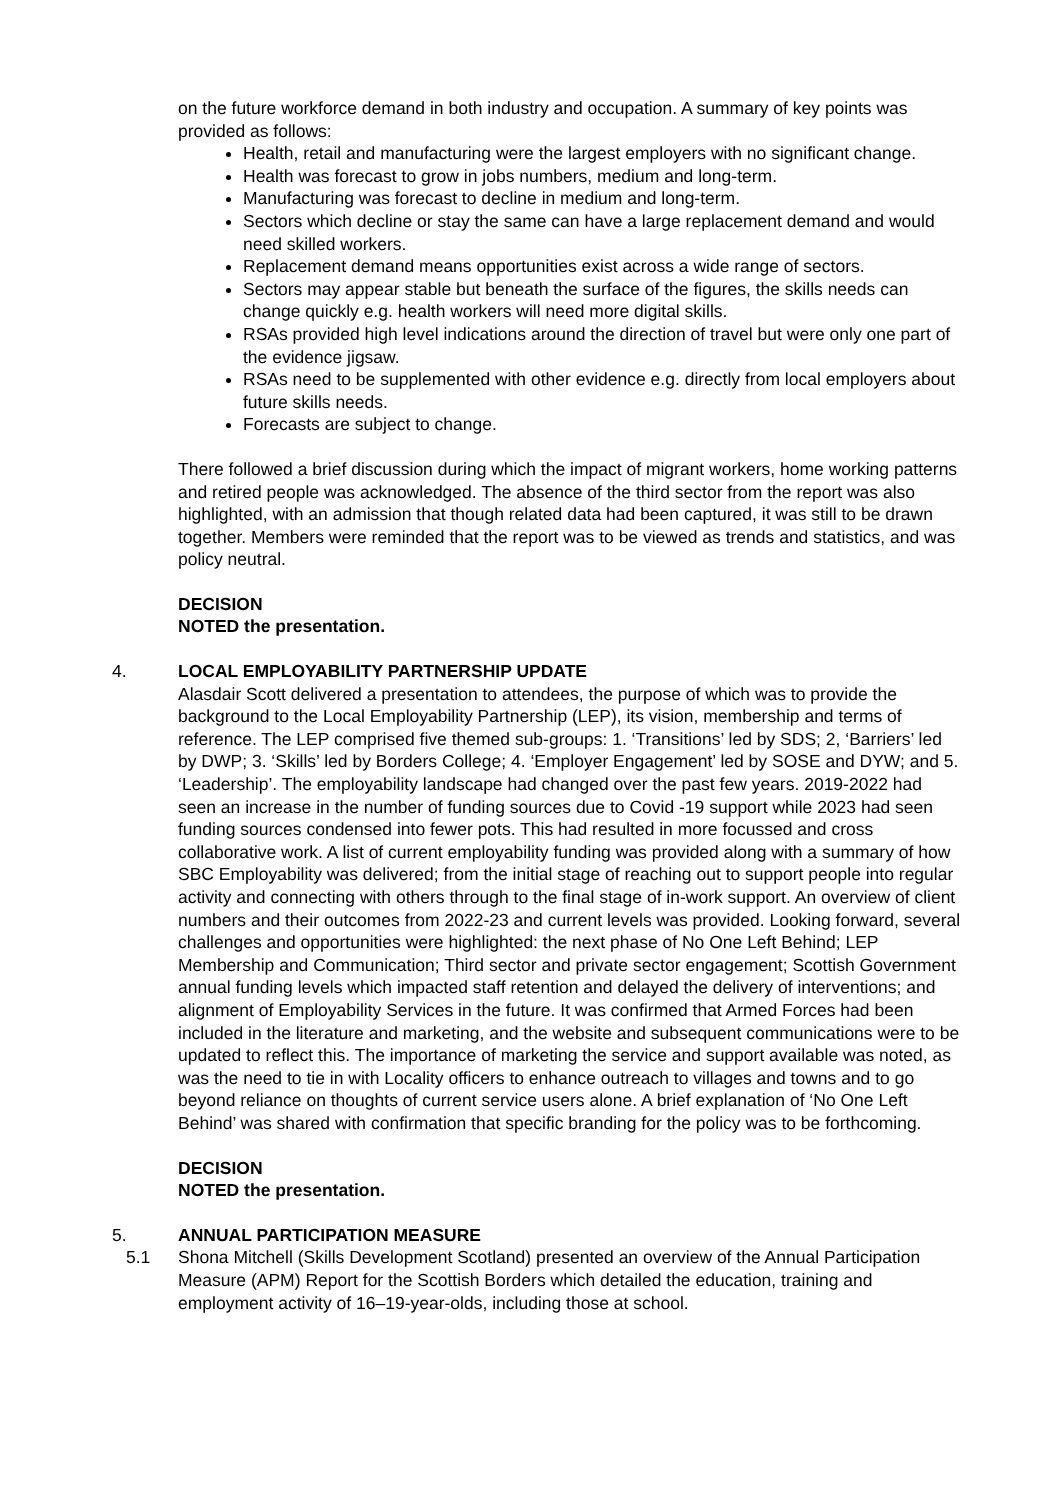on the future workforce demand in both industry and occupation. A summary of key points was provided as follows:
Health, retail and manufacturing were the largest employers with no significant change.
Health was forecast to grow in jobs numbers, medium and long-term.
Manufacturing was forecast to decline in medium and long-term.
Sectors which decline or stay the same can have a large replacement demand and would need skilled workers.
Replacement demand means opportunities exist across a wide range of sectors.
Sectors may appear stable but beneath the surface of the figures, the skills needs can change quickly e.g. health workers will need more digital skills.
RSAs provided high level indications around the direction of travel but were only one part of the evidence jigsaw.
RSAs need to be supplemented with other evidence e.g. directly from local employers about future skills needs.
Forecasts are subject to change.
There followed a brief discussion during which the impact of migrant workers, home working patterns and retired people was acknowledged. The absence of the third sector from the report was also highlighted, with an admission that though related data had been captured, it was still to be drawn together. Members were reminded that the report was to be viewed as trends and statistics, and was policy neutral.
DECISION
NOTED the presentation.
4. LOCAL EMPLOYABILITY PARTNERSHIP UPDATE
Alasdair Scott delivered a presentation to attendees, the purpose of which was to provide the background to the Local Employability Partnership (LEP), its vision, membership and terms of reference. The LEP comprised five themed sub-groups: 1. ‘Transitions’ led by SDS; 2, ‘Barriers’ led by DWP; 3. ‘Skills’ led by Borders College; 4. ‘Employer Engagement’ led by SOSE and DYW; and 5. ‘Leadership’. The employability landscape had changed over the past few years. 2019-2022 had seen an increase in the number of funding sources due to Covid -19 support while 2023 had seen funding sources condensed into fewer pots. This had resulted in more focussed and cross collaborative work. A list of current employability funding was provided along with a summary of how SBC Employability was delivered; from the initial stage of reaching out to support people into regular activity and connecting with others through to the final stage of in-work support. An overview of client numbers and their outcomes from 2022-23 and current levels was provided. Looking forward, several challenges and opportunities were highlighted: the next phase of No One Left Behind; LEP Membership and Communication; Third sector and private sector engagement; Scottish Government annual funding levels which impacted staff retention and delayed the delivery of interventions; and alignment of Employability Services in the future. It was confirmed that Armed Forces had been included in the literature and marketing, and the website and subsequent communications were to be updated to reflect this. The importance of marketing the service and support available was noted, as was the need to tie in with Locality officers to enhance outreach to villages and towns and to go beyond reliance on thoughts of current service users alone. A brief explanation of ‘No One Left Behind’ was shared with confirmation that specific branding for the policy was to be forthcoming.
DECISION
NOTED the presentation.
5. ANNUAL PARTICIPATION MEASURE
5.1 Shona Mitchell (Skills Development Scotland) presented an overview of the Annual Participation Measure (APM) Report for the Scottish Borders which detailed the education, training and employment activity of 16–19-year-olds, including those at school.